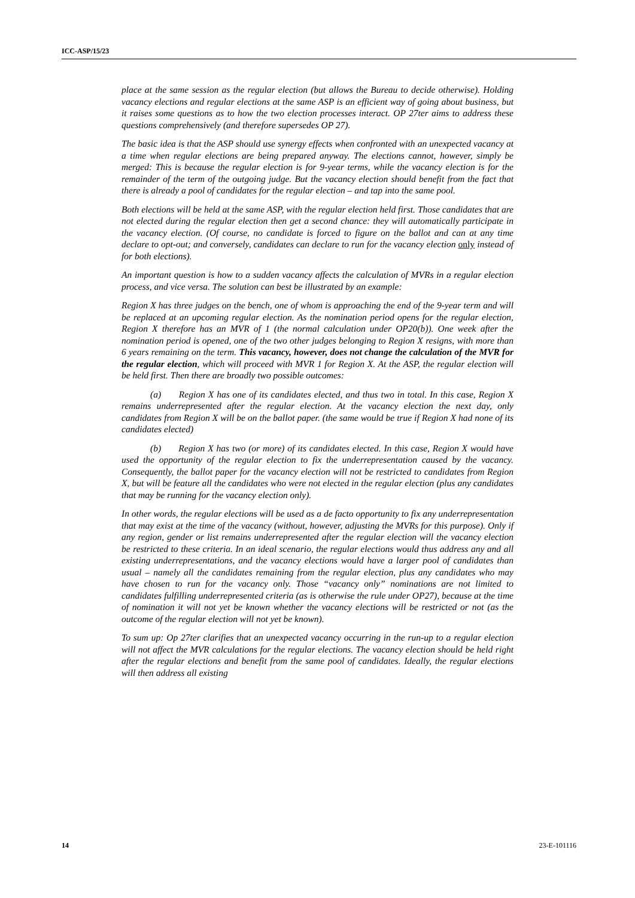ICC-ASP/15/23
place at the same session as the regular election (but allows the Bureau to decide otherwise). Holding vacancy elections and regular elections at the same ASP is an efficient way of going about business, but it raises some questions as to how the two election processes interact. OP 27ter aims to address these questions comprehensively (and therefore supersedes OP 27).
The basic idea is that the ASP should use synergy effects when confronted with an unexpected vacancy at a time when regular elections are being prepared anyway. The elections cannot, however, simply be merged: This is because the regular election is for 9-year terms, while the vacancy election is for the remainder of the term of the outgoing judge. But the vacancy election should benefit from the fact that there is already a pool of candidates for the regular election – and tap into the same pool.
Both elections will be held at the same ASP, with the regular election held first. Those candidates that are not elected during the regular election then get a second chance: they will automatically participate in the vacancy election. (Of course, no candidate is forced to figure on the ballot and can at any time declare to opt-out; and conversely, candidates can declare to run for the vacancy election only instead of for both elections).
An important question is how to a sudden vacancy affects the calculation of MVRs in a regular election process, and vice versa. The solution can best be illustrated by an example:
Region X has three judges on the bench, one of whom is approaching the end of the 9-year term and will be replaced at an upcoming regular election. As the nomination period opens for the regular election, Region X therefore has an MVR of 1 (the normal calculation under OP20(b)). One week after the nomination period is opened, one of the two other judges belonging to Region X resigns, with more than 6 years remaining on the term. This vacancy, however, does not change the calculation of the MVR for the regular election, which will proceed with MVR 1 for Region X. At the ASP, the regular election will be held first. Then there are broadly two possible outcomes:
(a) Region X has one of its candidates elected, and thus two in total. In this case, Region X remains underrepresented after the regular election. At the vacancy election the next day, only candidates from Region X will be on the ballot paper. (the same would be true if Region X had none of its candidates elected)
(b) Region X has two (or more) of its candidates elected. In this case, Region X would have used the opportunity of the regular election to fix the underrepresentation caused by the vacancy. Consequently, the ballot paper for the vacancy election will not be restricted to candidates from Region X, but will be feature all the candidates who were not elected in the regular election (plus any candidates that may be running for the vacancy election only).
In other words, the regular elections will be used as a de facto opportunity to fix any underrepresentation that may exist at the time of the vacancy (without, however, adjusting the MVRs for this purpose). Only if any region, gender or list remains underrepresented after the regular election will the vacancy election be restricted to these criteria. In an ideal scenario, the regular elections would thus address any and all existing underrepresentations, and the vacancy elections would have a larger pool of candidates than usual – namely all the candidates remaining from the regular election, plus any candidates who may have chosen to run for the vacancy only. Those “vacancy only” nominations are not limited to candidates fulfilling underrepresented criteria (as is otherwise the rule under OP27), because at the time of nomination it will not yet be known whether the vacancy elections will be restricted or not (as the outcome of the regular election will not yet be known).
To sum up: Op 27ter clarifies that an unexpected vacancy occurring in the run-up to a regular election will not affect the MVR calculations for the regular elections. The vacancy election should be held right after the regular elections and benefit from the same pool of candidates. Ideally, the regular elections will then address all existing
14 23-E-101116